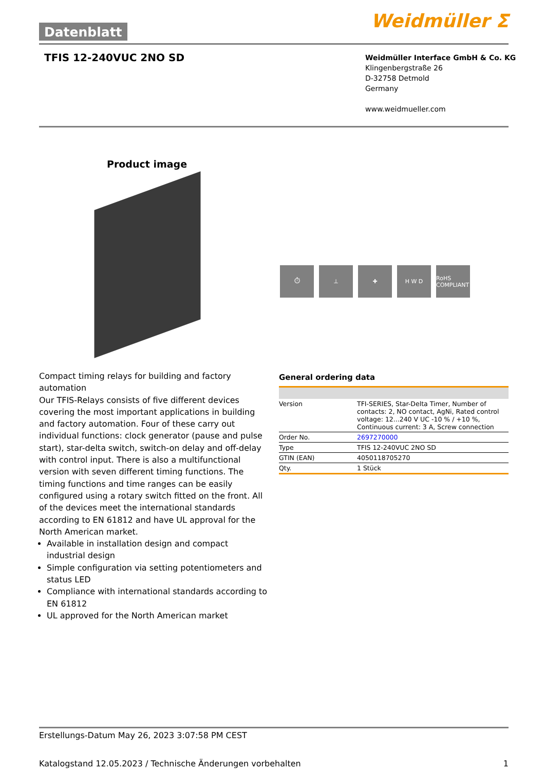Datenblatt Weidmüller ⵉ
TFIS 12-240VUC 2NO SD
Weidmüller Interface GmbH & Co. KG
Klingenbergstraße 26
D-32758 Detmold
Germany
www.weidmueller.com
Product image
⏱ ⊥ ✚ H W D RoHS COMPLIANT
Compact timing relays for building and factory automation
Our TFIS-Relays consists of five different devices covering the most important applications in building and factory automation. Four of these carry out individual functions: clock generator (pause and pulse start), star-delta switch, switch-on delay and off-delay with control input. There is also a multifunctional version with seven different timing functions. The timing functions and time ranges can be easily configured using a rotary switch fitted on the front. All of the devices meet the international standards according to EN 61812 and have UL approval for the North American market.
Available in installation design and compact industrial design
Simple configuration via setting potentiometers and status LED
Compliance with international standards according to EN 61812
UL approved for the North American market
General ordering data
| Version | TFI-SERIES, Star-Delta Timer, Number of contacts: 2, NO contact, AgNi, Rated control voltage: 12...240 V UC -10 % / +10 %, Continuous current: 3 A, Screw connection |
| Order No. | 2697270000 |
| Type | TFIS 12-240VUC 2NO SD |
| GTIN (EAN) | 4050118705270 |
| Qty. | 1 Stück |
Erstellungs-Datum May 26, 2023 3:07:58 PM CEST
Katalogstand 12.05.2023 / Technische Änderungen vorbehalten 1